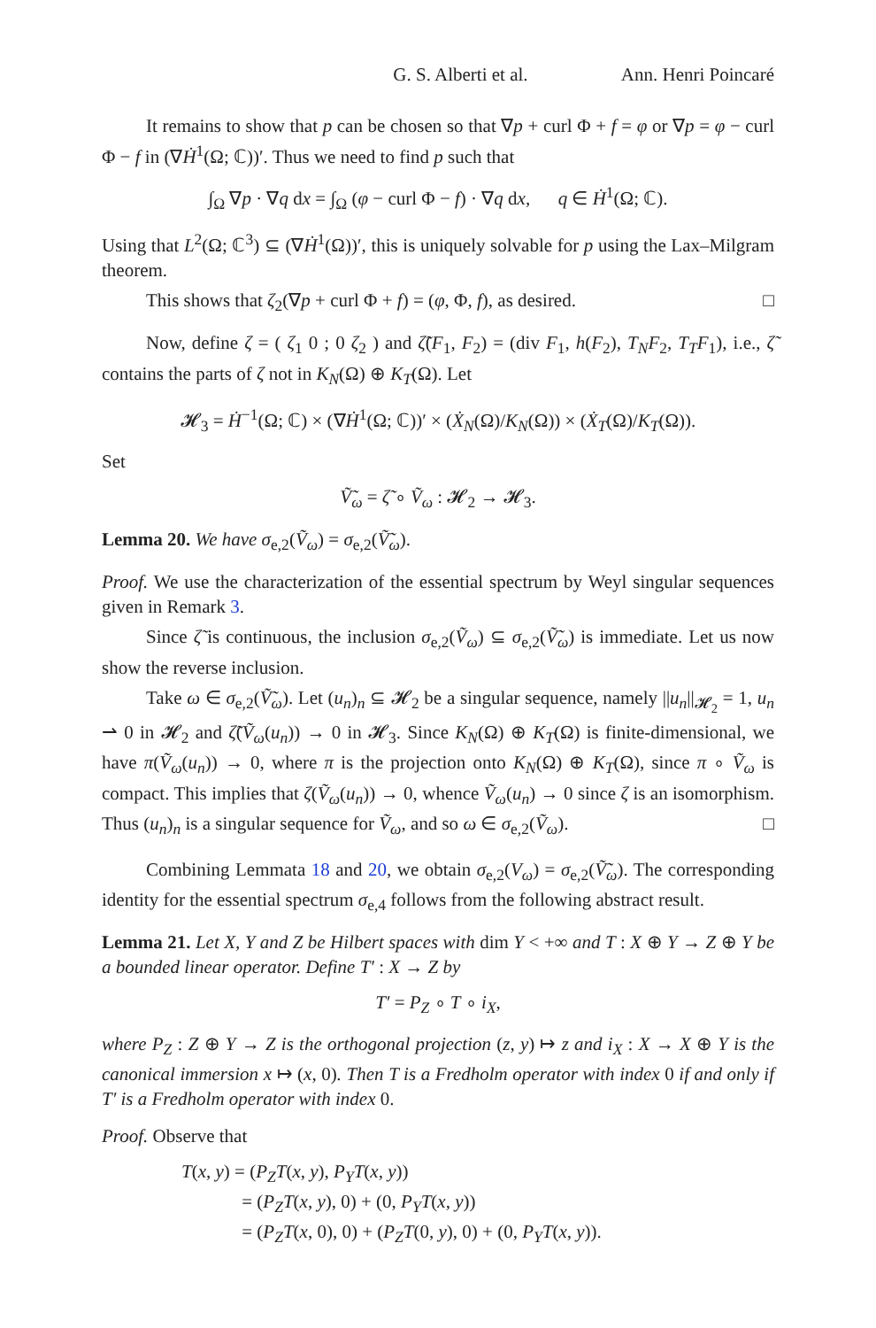G. S. Alberti et al. Ann. Henri Poincaré
It remains to show that p can be chosen so that ∇p + curl Φ + f = φ or ∇p = φ − curl Φ − f in (∇Ḣ<sup>1</sup>(Ω; ℂ))′. Thus we need to find p such that
∫<sub>Ω</sub> ∇p · ∇q dx = ∫<sub>Ω</sub> (φ − curl Φ − f) · ∇q dx, q ∈ Ḣ<sup>1</sup>(Ω; ℂ).
Using that L<sup>2</sup>(Ω; ℂ<sup>3</sup>) ⊆ (∇Ḣ<sup>1</sup>(Ω))′, this is uniquely solvable for p using the Lax–Milgram theorem.
This shows that ζ<sub>2</sub>(∇p + curl Φ + f) = (φ, Φ, f), as desired. □
Now, define ζ = ( ζ<sub>1</sub> 0 ; 0 ζ<sub>2</sub> ) and ζ̃(F<sub>1</sub>, F<sub>2</sub>) = (div F<sub>1</sub>, h(F<sub>2</sub>), T<sub>N</sub> F<sub>2</sub>, T<sub>T</sub> F<sub>1</sub>), i.e., ζ̃ contains the parts of ζ not in K<sub>N</sub>(Ω) ⊕ K<sub>T</sub>(Ω). Let
𝓗<sub>3</sub> = Ḣ<sup>−1</sup>(Ω; ℂ) × (∇Ḣ<sup>1</sup>(Ω; ℂ))′ × (Ẋ<sub>N</sub>(Ω)/K<sub>N</sub>(Ω)) × (Ẋ<sub>T</sub>(Ω)/K<sub>T</sub>(Ω)).
Set
Ṽ̃<sub>ω</sub> = ζ̃ ∘ Ṽ<sub>ω</sub> : 𝓗<sub>2</sub> → 𝓗<sub>3</sub>.
Lemma 20. We have σ<sub>e,2</sub>(Ṽ<sub>ω</sub>) = σ<sub>e,2</sub>(Ṽ̃<sub>ω</sub>).
Proof. We use the characterization of the essential spectrum by Weyl singular sequences given in Remark 3.
Since ζ̃ is continuous, the inclusion σ<sub>e,2</sub>(Ṽ<sub>ω</sub>) ⊆ σ<sub>e,2</sub>(Ṽ̃<sub>ω</sub>) is immediate. Let us now show the reverse inclusion.
Take ω ∈ σ<sub>e,2</sub>(Ṽ̃<sub>ω</sub>). Let (u<sub>n</sub>)<sub>n</sub> ⊆ 𝓗<sub>2</sub> be a singular sequence, namely ||u<sub>n</sub>||<sub>𝓗<sub>2</sub></sub> = 1, u<sub>n</sub> ⇀ 0 in 𝓗<sub>2</sub> and ζ̃(Ṽ<sub>ω</sub>(u<sub>n</sub>)) → 0 in 𝓗<sub>3</sub>. Since K<sub>N</sub>(Ω) ⊕ K<sub>T</sub>(Ω) is finite-dimensional, we have π(Ṽ<sub>ω</sub>(u<sub>n</sub>)) → 0, where π is the projection onto K<sub>N</sub>(Ω) ⊕ K<sub>T</sub>(Ω), since π ∘ Ṽ<sub>ω</sub> is compact. This implies that ζ(Ṽ<sub>ω</sub>(u<sub>n</sub>)) → 0, whence Ṽ<sub>ω</sub>(u<sub>n</sub>) → 0 since ζ is an isomorphism. Thus (u<sub>n</sub>)<sub>n</sub> is a singular sequence for Ṽ<sub>ω</sub>, and so ω ∈ σ<sub>e,2</sub>(Ṽ<sub>ω</sub>). □
Combining Lemmata 18 and 20, we obtain σ<sub>e,2</sub>(V<sub>ω</sub>) = σ<sub>e,2</sub>(Ṽ̃<sub>ω</sub>). The corresponding identity for the essential spectrum σ<sub>e,4</sub> follows from the following abstract result.
Lemma 21. Let X, Y and Z be Hilbert spaces with dim Y < +∞ and T : X ⊕ Y → Z ⊕ Y be a bounded linear operator. Define T′ : X → Z by
T′ = P<sub>Z</sub> ∘ T ∘ i<sub>X</sub>,
where P<sub>Z</sub> : Z ⊕ Y → Z is the orthogonal projection (z, y) ↦ z and i<sub>X</sub> : X → X ⊕ Y is the canonical immersion x ↦ (x, 0). Then T is a Fredholm operator with index 0 if and only if T′ is a Fredholm operator with index 0.
Proof. Observe that
T(x, y) = (P<sub>Z</sub>T(x, y), P<sub>Y</sub>T(x, y))
= (P<sub>Z</sub>T(x, y), 0) + (0, P<sub>Y</sub>T(x, y))
= (P<sub>Z</sub>T(x, 0), 0) + (P<sub>Z</sub>T(0, y), 0) + (0, P<sub>Y</sub>T(x, y)).